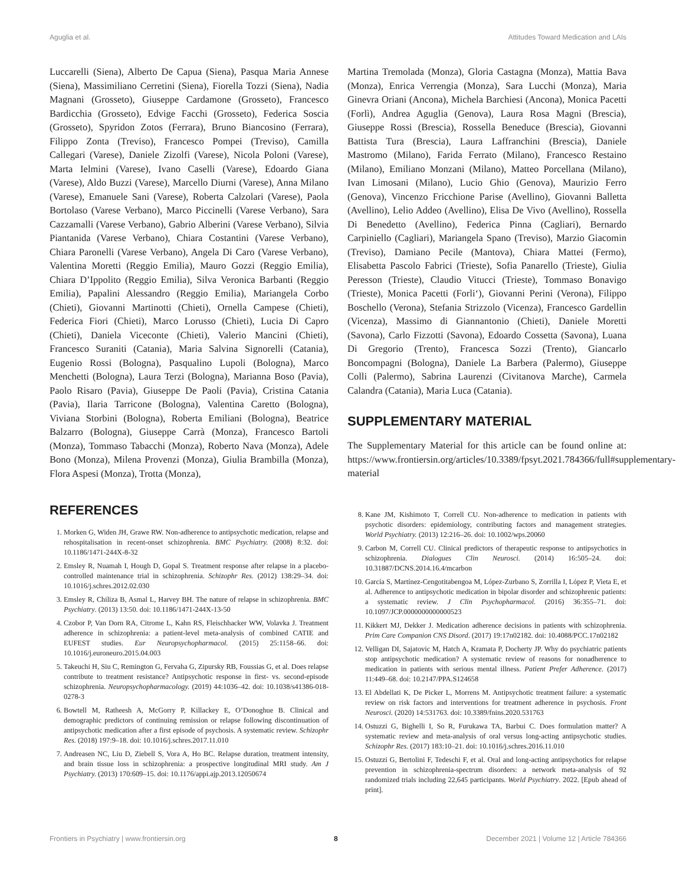Aguglia et al. Attitudes Toward Medication and LAIs
Luccarelli (Siena), Alberto De Capua (Siena), Pasqua Maria Annese (Siena), Massimiliano Cerretini (Siena), Fiorella Tozzi (Siena), Nadia Magnani (Grosseto), Giuseppe Cardamone (Grosseto), Francesco Bardicchia (Grosseto), Edvige Facchi (Grosseto), Federica Soscia (Grosseto), Spyridon Zotos (Ferrara), Bruno Biancosino (Ferrara), Filippo Zonta (Treviso), Francesco Pompei (Treviso), Camilla Callegari (Varese), Daniele Zizolfi (Varese), Nicola Poloni (Varese), Marta Ielmini (Varese), Ivano Caselli (Varese), Edoardo Giana (Varese), Aldo Buzzi (Varese), Marcello Diurni (Varese), Anna Milano (Varese), Emanuele Sani (Varese), Roberta Calzolari (Varese), Paola Bortolaso (Varese Verbano), Marco Piccinelli (Varese Verbano), Sara Cazzamalli (Varese Verbano), Gabrio Alberini (Varese Verbano), Silvia Piantanida (Varese Verbano), Chiara Costantini (Varese Verbano), Chiara Paronelli (Varese Verbano), Angela Di Caro (Varese Verbano), Valentina Moretti (Reggio Emilia), Mauro Gozzi (Reggio Emilia), Chiara D’Ippolito (Reggio Emilia), Silva Veronica Barbanti (Reggio Emilia), Papalini Alessandro (Reggio Emilia), Mariangela Corbo (Chieti), Giovanni Martinotti (Chieti), Ornella Campese (Chieti), Federica Fiori (Chieti), Marco Lorusso (Chieti), Lucia Di Capro (Chieti), Daniela Viceconte (Chieti), Valerio Mancini (Chieti), Francesco Suraniti (Catania), Maria Salvina Signorelli (Catania), Eugenio Rossi (Bologna), Pasqualino Lupoli (Bologna), Marco Menchetti (Bologna), Laura Terzi (Bologna), Marianna Boso (Pavia), Paolo Risaro (Pavia), Giuseppe De Paoli (Pavia), Cristina Catania (Pavia), Ilaria Tarricone (Bologna), Valentina Caretto (Bologna), Viviana Storbini (Bologna), Roberta Emiliani (Bologna), Beatrice Balzarro (Bologna), Giuseppe Carrà (Monza), Francesco Bartoli (Monza), Tommaso Tabacchi (Monza), Roberto Nava (Monza), Adele Bono (Monza), Milena Provenzi (Monza), Giulia Brambilla (Monza), Flora Aspesi (Monza), Trotta (Monza),
REFERENCES
1. Morken G, Widen JH, Grawe RW. Non-adherence to antipsychotic medication, relapse and rehospitalisation in recent-onset schizophrenia. BMC Psychiatry. (2008) 8:32. doi: 10.1186/1471-244X-8-32
2. Emsley R, Nuamah I, Hough D, Gopal S. Treatment response after relapse in a placebo-controlled maintenance trial in schizophrenia. Schizophr Res. (2012) 138:29–34. doi: 10.1016/j.schres.2012.02.030
3. Emsley R, Chiliza B, Asmal L, Harvey BH. The nature of relapse in schizophrenia. BMC Psychiatry. (2013) 13:50. doi: 10.1186/1471-244X-13-50
4. Czobor P, Van Dorn RA, Citrome L, Kahn RS, Fleischhacker WW, Volavka J. Treatment adherence in schizophrenia: a patient-level meta-analysis of combined CATIE and EUFEST studies. Eur Neuropsychopharmacol. (2015) 25:1158–66. doi: 10.1016/j.euroneuro.2015.04.003
5. Takeuchi H, Siu C, Remington G, Fervaha G, Zipursky RB, Foussias G, et al. Does relapse contribute to treatment resistance? Antipsychotic response in first- vs. second-episode schizophrenia. Neuropsychopharmacology. (2019) 44:1036–42. doi: 10.1038/s41386-018-0278-3
6. Bowtell M, Ratheesh A, McGorry P, Killackey E, O’Donoghue B. Clinical and demographic predictors of continuing remission or relapse following discontinuation of antipsychotic medication after a first episode of psychosis. A systematic review. Schizophr Res. (2018) 197:9–18. doi: 10.1016/j.schres.2017.11.010
7. Andreasen NC, Liu D, Ziebell S, Vora A, Ho BC. Relapse duration, treatment intensity, and brain tissue loss in schizophrenia: a prospective longitudinal MRI study. Am J Psychiatry. (2013) 170:609–15. doi: 10.1176/appi.ajp.2013.12050674
Martina Tremolada (Monza), Gloria Castagna (Monza), Mattia Bava (Monza), Enrica Verrengia (Monza), Sara Lucchi (Monza), Maria Ginevra Oriani (Ancona), Michela Barchiesi (Ancona), Monica Pacetti (Forlì), Andrea Aguglia (Genova), Laura Rosa Magni (Brescia), Giuseppe Rossi (Brescia), Rossella Beneduce (Brescia), Giovanni Battista Tura (Brescia), Laura Laffranchini (Brescia), Daniele Mastromo (Milano), Farida Ferrato (Milano), Francesco Restaino (Milano), Emiliano Monzani (Milano), Matteo Porcellana (Milano), Ivan Limosani (Milano), Lucio Ghio (Genova), Maurizio Ferro (Genova), Vincenzo Fricchione Parise (Avellino), Giovanni Balletta (Avellino), Lelio Addeo (Avellino), Elisa De Vivo (Avellino), Rossella Di Benedetto (Avellino), Federica Pinna (Cagliari), Bernardo Carpiniello (Cagliari), Mariangela Spano (Treviso), Marzio Giacomin (Treviso), Damiano Pecile (Mantova), Chiara Mattei (Fermo), Elisabetta Pascolo Fabrici (Trieste), Sofia Panarello (Trieste), Giulia Peresson (Trieste), Claudio Vitucci (Trieste), Tommaso Bonavigo (Trieste), Monica Pacetti (Forli‘), Giovanni Perini (Verona), Filippo Boschello (Verona), Stefania Strizzolo (Vicenza), Francesco Gardellin (Vicenza), Massimo di Giannantonio (Chieti), Daniele Moretti (Savona), Carlo Fizzotti (Savona), Edoardo Cossetta (Savona), Luana Di Gregorio (Trento), Francesca Sozzi (Trento), Giancarlo Boncompagni (Bologna), Daniele La Barbera (Palermo), Giuseppe Colli (Palermo), Sabrina Laurenzi (Civitanova Marche), Carmela Calandra (Catania), Maria Luca (Catania).
SUPPLEMENTARY MATERIAL
The Supplementary Material for this article can be found online at: https://www.frontiersin.org/articles/10.3389/fpsyt.2021.784366/full#supplementary-material
8. Kane JM, Kishimoto T, Correll CU. Non-adherence to medication in patients with psychotic disorders: epidemiology, contributing factors and management strategies. World Psychiatry. (2013) 12:216–26. doi: 10.1002/wps.20060
9. Carbon M, Correll CU. Clinical predictors of therapeutic response to antipsychotics in schizophrenia. Dialogues Clin Neurosci. (2014) 16:505–24. doi: 10.31887/DCNS.2014.16.4/mcarbon
10. García S, Martínez-Cengotitabengoa M, López-Zurbano S, Zorrilla I, López P, Vieta E, et al. Adherence to antipsychotic medication in bipolar disorder and schizophrenic patients: a systematic review. J Clin Psychopharmacol. (2016) 36:355–71. doi: 10.1097/JCP.0000000000000523
11. Kikkert MJ, Dekker J. Medication adherence decisions in patients with schizophrenia. Prim Care Companion CNS Disord. (2017) 19:17n02182. doi: 10.4088/PCC.17n02182
12. Velligan DI, Sajatovic M, Hatch A, Kramata P, Docherty JP. Why do psychiatric patients stop antipsychotic medication? A systematic review of reasons for nonadherence to medication in patients with serious mental illness. Patient Prefer Adherence. (2017) 11:449–68. doi: 10.2147/PPA.S124658
13. El Abdellati K, De Picker L, Morrens M. Antipsychotic treatment failure: a systematic review on risk factors and interventions for treatment adherence in psychosis. Front Neurosci. (2020) 14:531763. doi: 10.3389/fnins.2020.531763
14. Ostuzzi G, Bighelli I, So R, Furukawa TA, Barbui C. Does formulation matter? A systematic review and meta-analysis of oral versus long-acting antipsychotic studies. Schizophr Res. (2017) 183:10–21. doi: 10.1016/j.schres.2016.11.010
15. Ostuzzi G, Bertolini F, Tedeschi F, et al. Oral and long-acting antipsychotics for relapse prevention in schizophrenia-spectrum disorders: a network meta-analysis of 92 randomized trials including 22,645 participants. World Psychiatry. 2022. [Epub ahead of print].
Frontiers in Psychiatry | www.frontiersin.org 8 December 2021 | Volume 12 | Article 784366